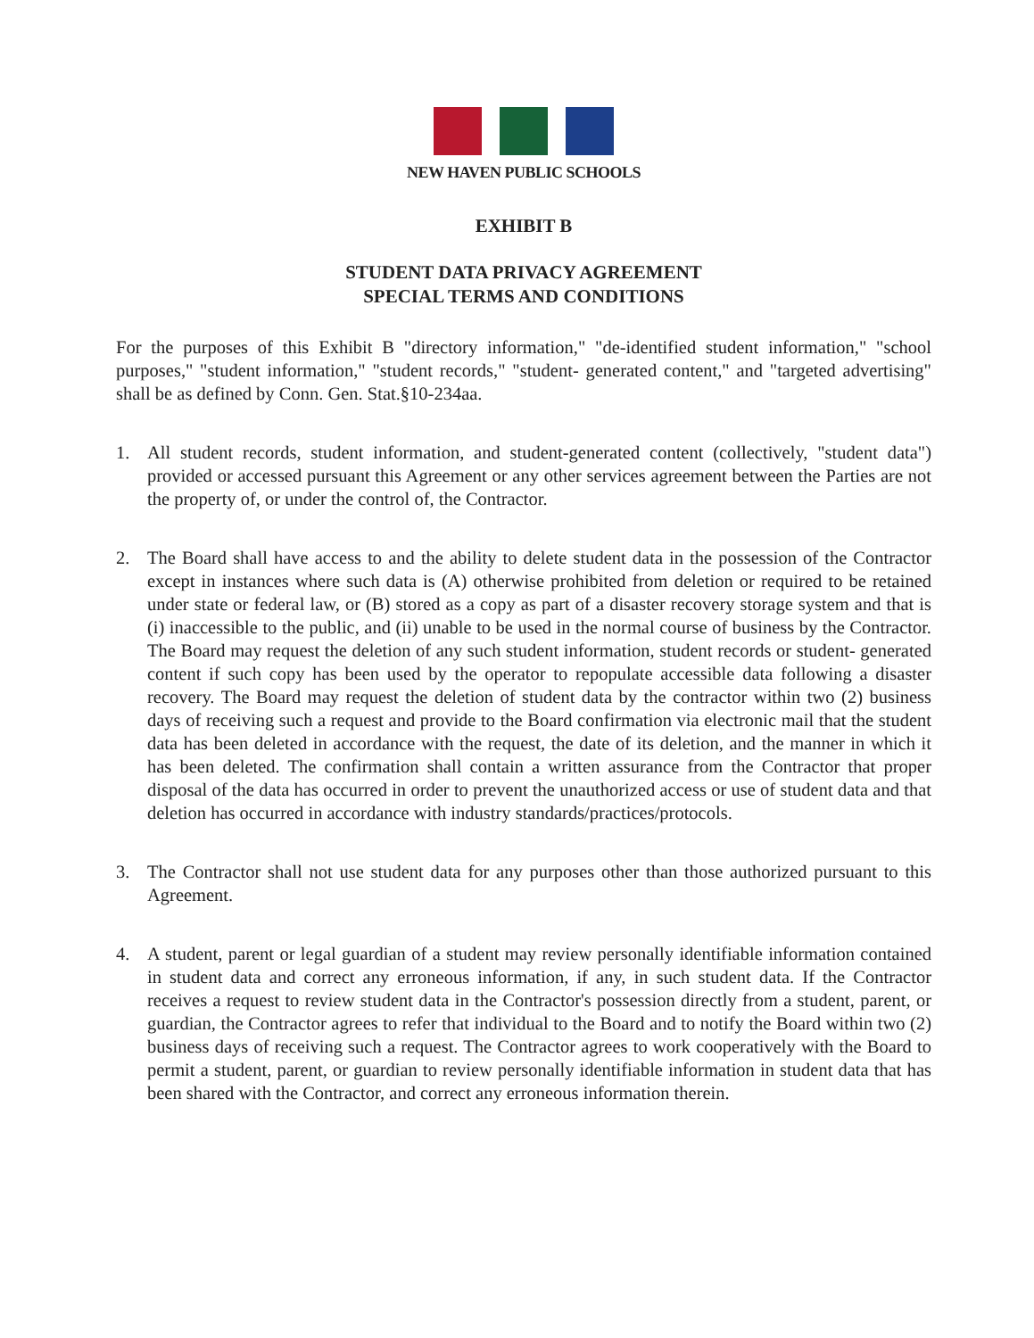NEW HAVEN PUBLIC SCHOOLS
EXHIBIT B
STUDENT DATA PRIVACY AGREEMENT
SPECIAL TERMS AND CONDITIONS
For the purposes of this Exhibit B "directory information," "de-identified student information," "school purposes," "student information," "student records," "student- generated content," and "targeted advertising" shall be as defined by Conn. Gen. Stat.§10-234aa.
1. All student records, student information, and student-generated content (collectively, "student data") provided or accessed pursuant this Agreement or any other services agreement between the Parties are not the property of, or under the control of, the Contractor.
2. The Board shall have access to and the ability to delete student data in the possession of the Contractor except in instances where such data is (A) otherwise prohibited from deletion or required to be retained under state or federal law, or (B) stored as a copy as part of a disaster recovery storage system and that is (i) inaccessible to the public, and (ii) unable to be used in the normal course of business by the Contractor. The Board may request the deletion of any such student information, student records or student- generated content if such copy has been used by the operator to repopulate accessible data following a disaster recovery. The Board may request the deletion of student data by the contractor within two (2) business days of receiving such a request and provide to the Board confirmation via electronic mail that the student data has been deleted in accordance with the request, the date of its deletion, and the manner in which it has been deleted. The confirmation shall contain a written assurance from the Contractor that proper disposal of the data has occurred in order to prevent the unauthorized access or use of student data and that deletion has occurred in accordance with industry standards/practices/protocols.
3. The Contractor shall not use student data for any purposes other than those authorized pursuant to this Agreement.
4. A student, parent or legal guardian of a student may review personally identifiable information contained in student data and correct any erroneous information, if any, in such student data. If the Contractor receives a request to review student data in the Contractor's possession directly from a student, parent, or guardian, the Contractor agrees to refer that individual to the Board and to notify the Board within two (2) business days of receiving such a request. The Contractor agrees to work cooperatively with the Board to permit a student, parent, or guardian to review personally identifiable information in student data that has been shared with the Contractor, and correct any erroneous information therein.